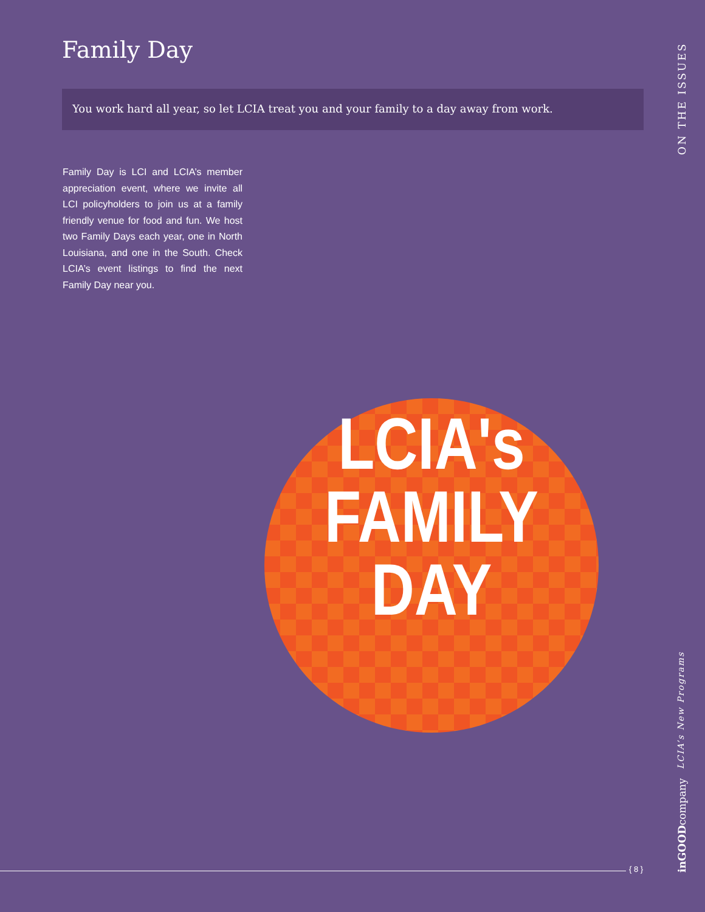Family Day
You work hard all year, so let LCIA treat you and your family to a day away from work.
Family Day is LCI and LCIA’s member appreciation event, where we invite all LCI policyholders to join us at a family friendly venue for food and fun. We host two Family Days each year, one in North Louisiana, and one in the South. Check LCIA’s event listings to find the next Family Day near you.
LCIA's
FAMILY
DAY
ON THE ISSUES
LCIA’s New Programs
inGOODcompany
{ 8 }